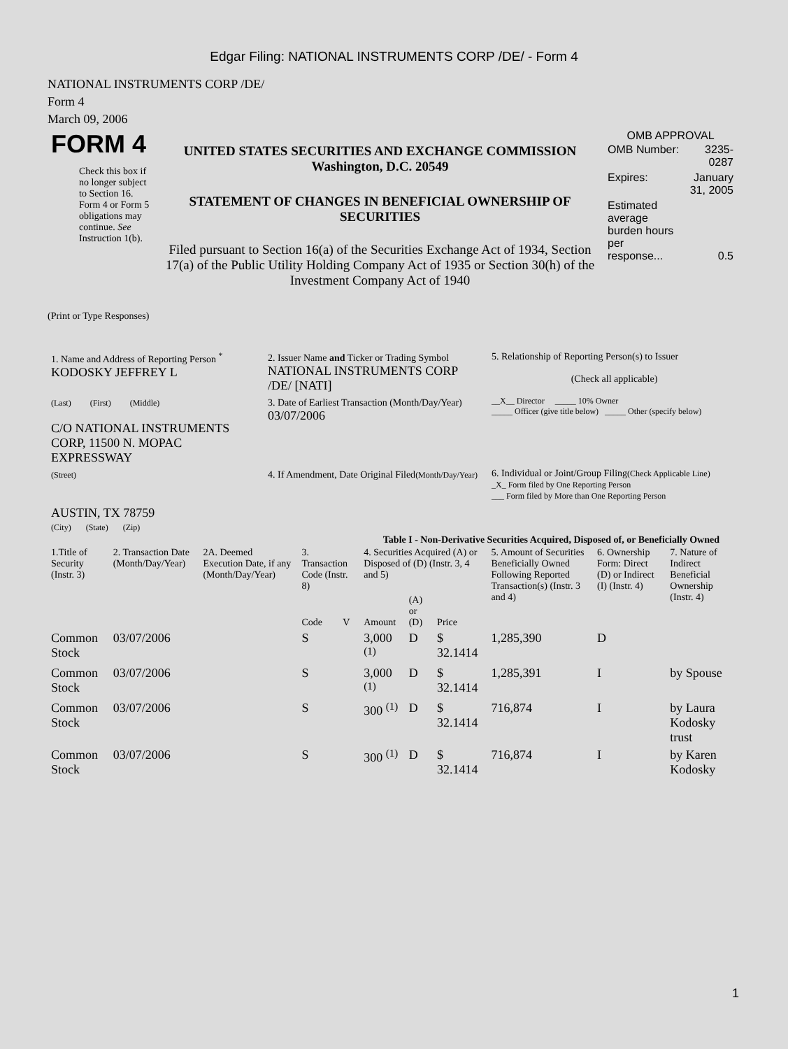Edgar Filing: NATIONAL INSTRUMENTS CORP /DE/ - Form 4
NATIONAL INSTRUMENTS CORP /DE/
Form 4
March 09, 2006
| FORM 4 Check this box if no longer subject to Section 16. Form 4 or Form 5 obligations may continue. See Instruction 1(b). | UNITED STATES SECURITIES AND EXCHANGE COMMISSION Washington, D.C. 20549 STATEMENT OF CHANGES IN BENEFICIAL OWNERSHIP OF SECURITIES Filed pursuant to Section 16(a) of the Securities Exchange Act of 1934, Section 17(a) of the Public Utility Holding Company Act of 1935 or Section 30(h) of the Investment Company Act of 1940 | OMB APPROVAL / OMB Number: / 3235-0287 / / Expires: / January 31, 2005 / / Estimated average burden hours per response... / 0.5 / |
(Print or Type Responses)
| 1. Name and Address of Reporting Person <sup>*</sup> KODOSKY JEFFREY L | 2. Issuer Name and Ticker or Trading Symbol NATIONAL INSTRUMENTS CORP /DE/ [NATI] | 5. Relationship of Reporting Person(s) to Issuer (Check all applicable) |
| (Last) (First) (Middle) C/O NATIONAL INSTRUMENTS CORP, 11500 N. MOPAC EXPRESSWAY | 3. Date of Earliest Transaction (Month/Day/Year) 03/07/2006 | __X__ Director _____ 10% Owner _____ Officer (give title below) _____ Other (specify below) |
| (Street) AUSTIN, TX 78759 (City) (State) (Zip) | 4. If Amendment, Date Original Filed (Month/Day/Year) | 6. Individual or Joint/Group Filing (Check Applicable Line) _X_ Form filed by One Reporting Person ___ Form filed by More than One Reporting Person |
Table I - Non-Derivative Securities Acquired, Disposed of, or Beneficially Owned
| 1.Title of Security (Instr. 3) | 2. Transaction Date (Month/Day/Year) | 2A. Deemed Execution Date, if any (Month/Day/Year) | 3. Transaction Code (Instr. 8) | | 4. Securities Acquired (A) or Disposed of (D) (Instr. 3, 4 and 5) | | | 5. Amount of Securities Beneficially Owned Following Reported Transaction(s) (Instr. 3 and 4) | 6. Ownership Form: Direct (D) or Indirect (I) (Instr. 4) | 7. Nature of Indirect Beneficial Ownership (Instr. 4) |
| --- | --- | --- | --- | --- | --- | --- | --- | --- | --- | --- |
| | | | Code | V | Amount | (A) or (D) | Price | | | |
| Common Stock | 03/07/2006 | | S | | 3,000 <sup>(1)</sup> | D | $ 32.1414 | 1,285,390 | D | |
| Common Stock | 03/07/2006 | | S | | 3,000 <sup>(1)</sup> | D | $ 32.1414 | 1,285,391 | I | by Spouse |
| Common Stock | 03/07/2006 | | S | | 300 <sup>(1)</sup> | D | $ 32.1414 | 716,874 | I | by Laura Kodosky trust |
| Common Stock | 03/07/2006 | | S | | 300 <sup>(1)</sup> | D | $ 32.1414 | 716,874 | I | by Karen Kodosky |
1